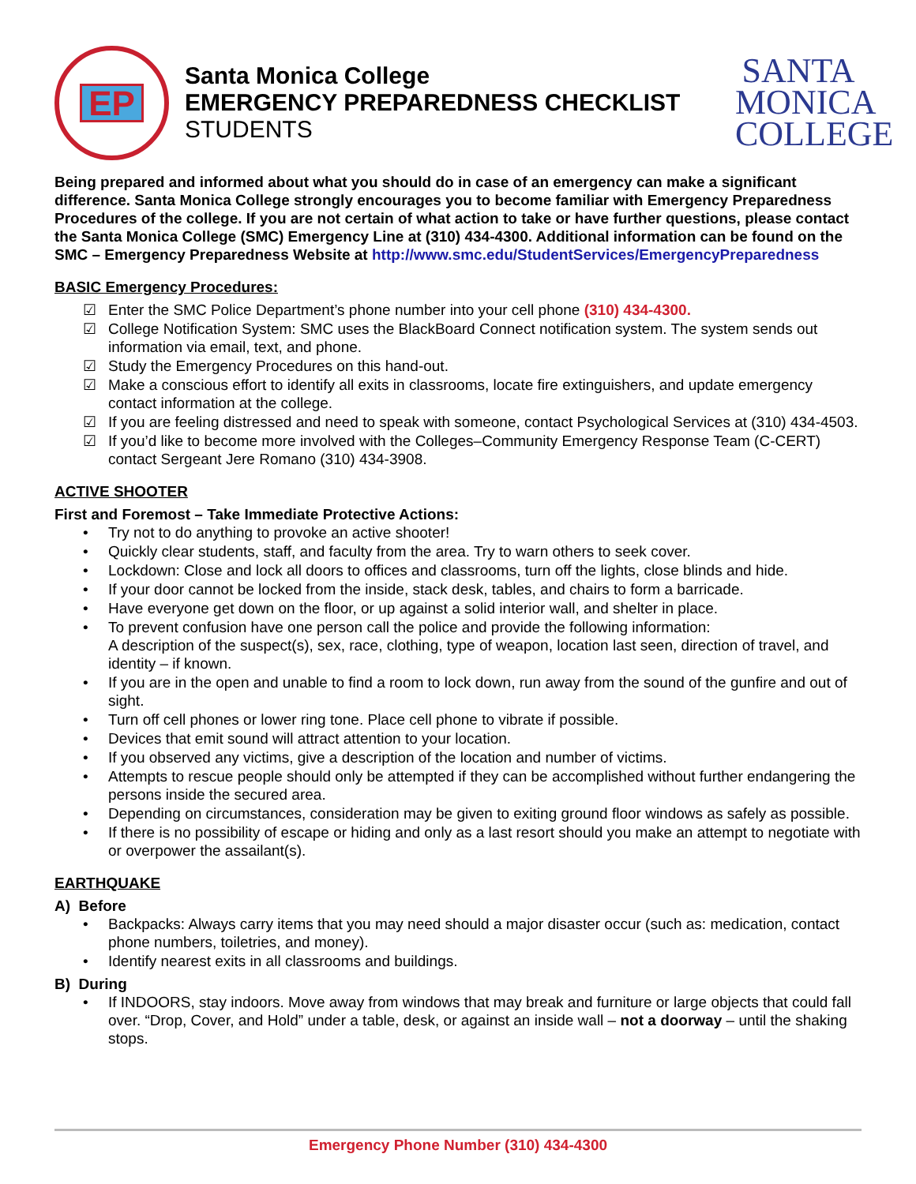EP
Santa Monica College
EMERGENCY PREPAREDNESS CHECKLIST
STUDENTS
SANTA MONICA COLLEGE
Being prepared and informed about what you should do in case of an emergency can make a significant difference. Santa Monica College strongly encourages you to become familiar with Emergency Preparedness Procedures of the college. If you are not certain of what action to take or have further questions, please contact the Santa Monica College (SMC) Emergency Line at (310) 434-4300. Additional information can be found on the SMC – Emergency Preparedness Website at http://www.smc.edu/StudentServices/EmergencyPreparedness
BASIC Emergency Procedures:
☑ Enter the SMC Police Department’s phone number into your cell phone (310) 434-4300.
☑ College Notification System: SMC uses the BlackBoard Connect notification system. The system sends out information via email, text, and phone.
☑ Study the Emergency Procedures on this hand-out.
☑ Make a conscious effort to identify all exits in classrooms, locate fire extinguishers, and update emergency contact information at the college.
☑ If you are feeling distressed and need to speak with someone, contact Psychological Services at (310) 434-4503.
☑ If you’d like to become more involved with the Colleges–Community Emergency Response Team (C-CERT) contact Sergeant Jere Romano (310) 434-3908.
ACTIVE SHOOTER
First and Foremost – Take Immediate Protective Actions:
• Try not to do anything to provoke an active shooter!
• Quickly clear students, staff, and faculty from the area. Try to warn others to seek cover.
• Lockdown: Close and lock all doors to offices and classrooms, turn off the lights, close blinds and hide.
• If your door cannot be locked from the inside, stack desk, tables, and chairs to form a barricade.
• Have everyone get down on the floor, or up against a solid interior wall, and shelter in place.
• To prevent confusion have one person call the police and provide the following information:
A description of the suspect(s), sex, race, clothing, type of weapon, location last seen, direction of travel, and identity – if known.
• If you are in the open and unable to find a room to lock down, run away from the sound of the gunfire and out of sight.
• Turn off cell phones or lower ring tone. Place cell phone to vibrate if possible.
• Devices that emit sound will attract attention to your location.
• If you observed any victims, give a description of the location and number of victims.
• Attempts to rescue people should only be attempted if they can be accomplished without further endangering the persons inside the secured area.
• Depending on circumstances, consideration may be given to exiting ground floor windows as safely as possible.
• If there is no possibility of escape or hiding and only as a last resort should you make an attempt to negotiate with or overpower the assailant(s).
EARTHQUAKE
A) Before
• Backpacks: Always carry items that you may need should a major disaster occur (such as: medication, contact phone numbers, toiletries, and money).
• Identify nearest exits in all classrooms and buildings.
B) During
• If INDOORS, stay indoors. Move away from windows that may break and furniture or large objects that could fall over. “Drop, Cover, and Hold” under a table, desk, or against an inside wall – not a doorway – until the shaking stops.
Emergency Phone Number (310) 434-4300